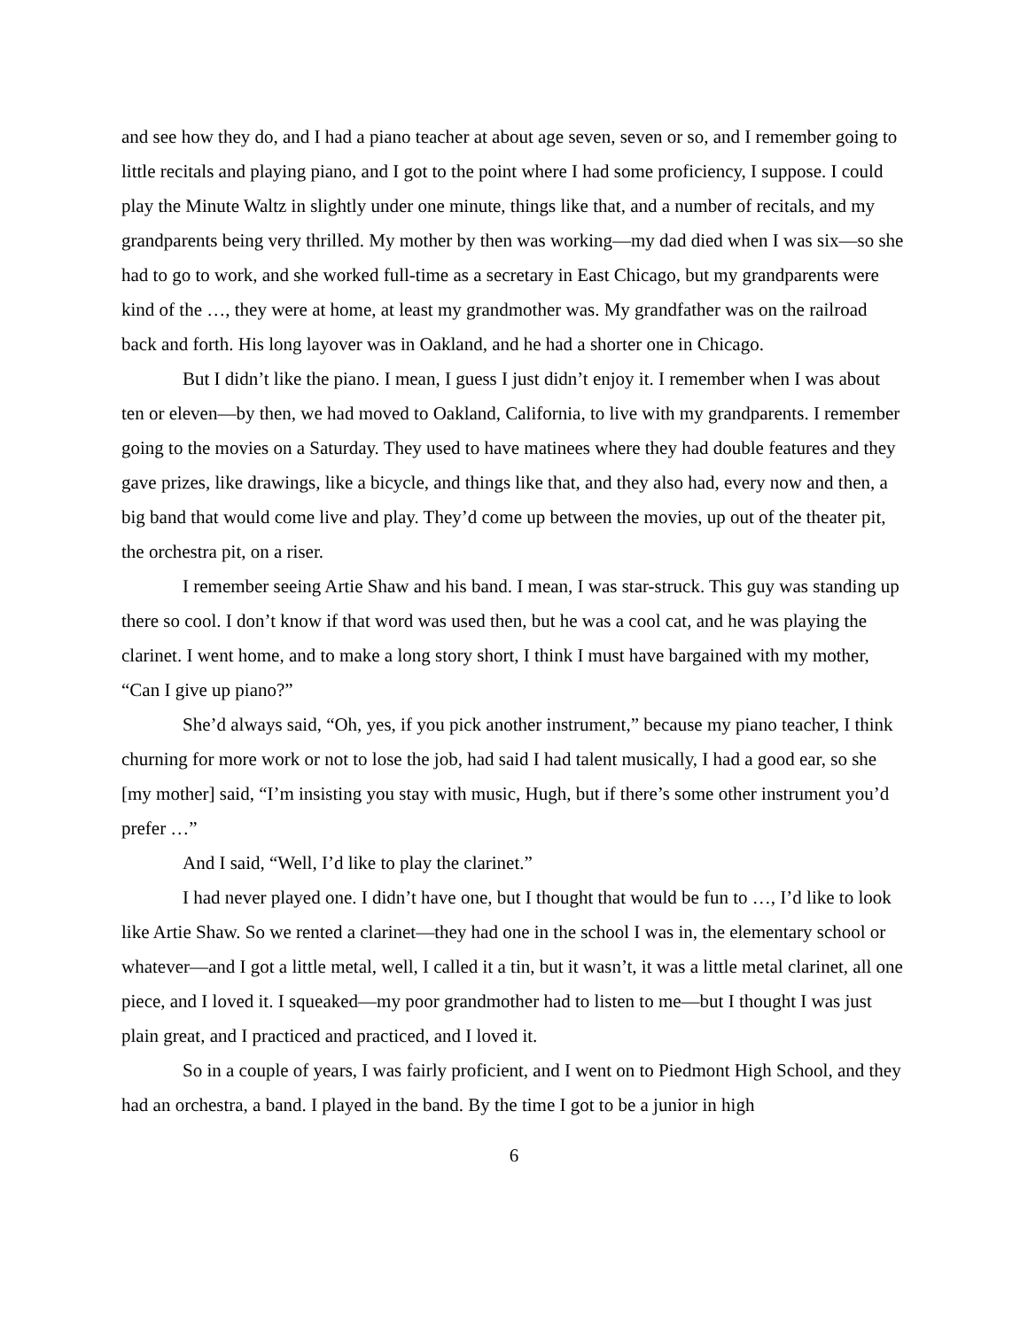and see how they do, and I had a piano teacher at about age seven, seven or so, and I remember going to little recitals and playing piano, and I got to the point where I had some proficiency, I suppose. I could play the Minute Waltz in slightly under one minute, things like that, and a number of recitals, and my grandparents being very thrilled. My mother by then was working—my dad died when I was six—so she had to go to work, and she worked full-time as a secretary in East Chicago, but my grandparents were kind of the …, they were at home, at least my grandmother was. My grandfather was on the railroad back and forth. His long layover was in Oakland, and he had a shorter one in Chicago.
But I didn’t like the piano. I mean, I guess I just didn’t enjoy it. I remember when I was about ten or eleven—by then, we had moved to Oakland, California, to live with my grandparents. I remember going to the movies on a Saturday. They used to have matinees where they had double features and they gave prizes, like drawings, like a bicycle, and things like that, and they also had, every now and then, a big band that would come live and play. They’d come up between the movies, up out of the theater pit, the orchestra pit, on a riser.
I remember seeing Artie Shaw and his band. I mean, I was star-struck. This guy was standing up there so cool. I don’t know if that word was used then, but he was a cool cat, and he was playing the clarinet. I went home, and to make a long story short, I think I must have bargained with my mother, “Can I give up piano?”
She’d always said, “Oh, yes, if you pick another instrument,” because my piano teacher, I think churning for more work or not to lose the job, had said I had talent musically, I had a good ear, so she [my mother] said, “I’m insisting you stay with music, Hugh, but if there’s some other instrument you’d prefer …”
And I said, “Well, I’d like to play the clarinet.”
I had never played one. I didn’t have one, but I thought that would be fun to …, I’d like to look like Artie Shaw. So we rented a clarinet—they had one in the school I was in, the elementary school or whatever—and I got a little metal, well, I called it a tin, but it wasn’t, it was a little metal clarinet, all one piece, and I loved it. I squeaked—my poor grandmother had to listen to me—but I thought I was just plain great, and I practiced and practiced, and I loved it.
So in a couple of years, I was fairly proficient, and I went on to Piedmont High School, and they had an orchestra, a band. I played in the band. By the time I got to be a junior in high
6